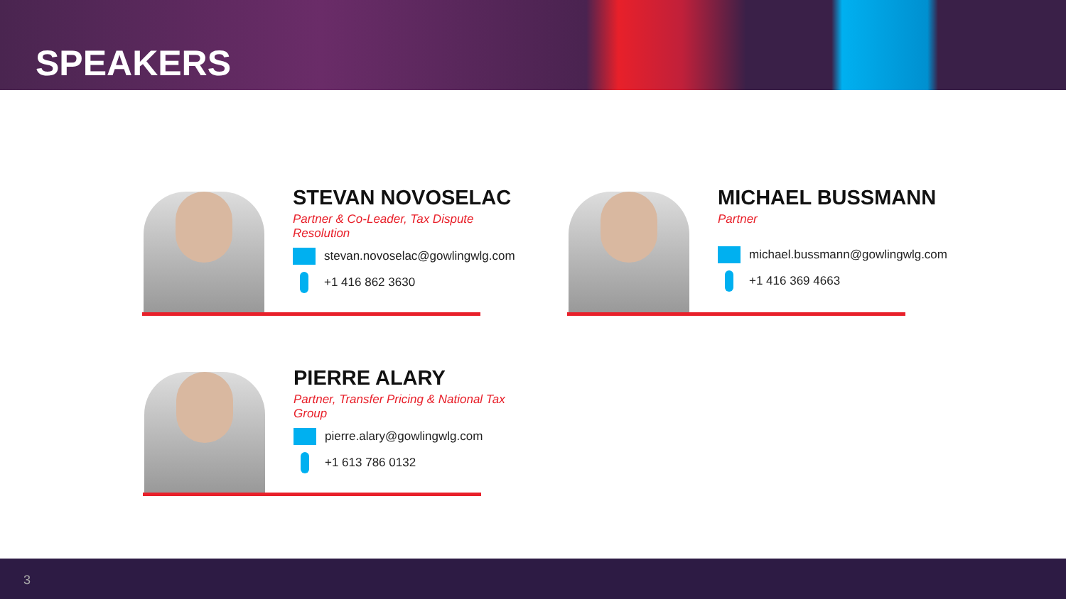SPEAKERS
STEVAN NOVOSELAC
Partner & Co-Leader, Tax Dispute Resolution
stevan.novoselac@gowlingwlg.com
+1 416 862 3630
MICHAEL BUSSMANN
Partner
michael.bussmann@gowlingwlg.com
+1 416 369 4663
PIERRE ALARY
Partner, Transfer Pricing & National Tax Group
pierre.alary@gowlingwlg.com
+1 613 786 0132
3